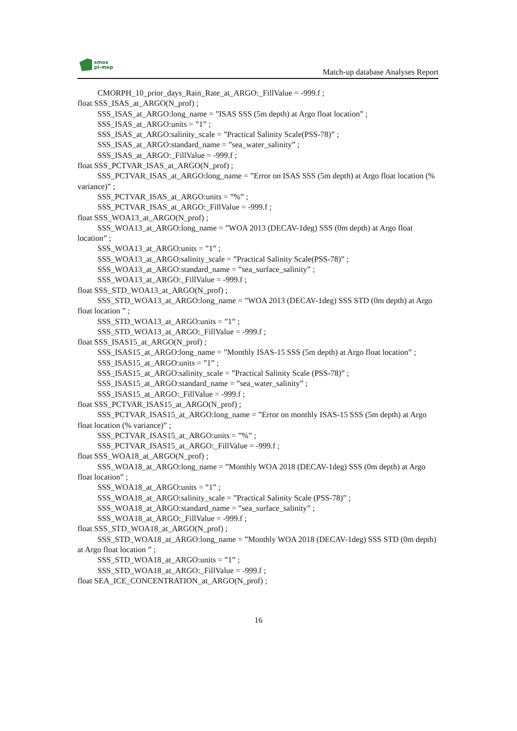smos
pi-mep
Match-up database Analyses Report
CMORPH_10_prior_days_Rain_Rate_at_ARGO:_FillValue = -999.f ;
float SSS_ISAS_at_ARGO(N_prof) ;
SSS_ISAS_at_ARGO:long_name = ”ISAS SSS (5m depth) at Argo float location” ;
SSS_ISAS_at_ARGO:units = ”1” ;
SSS_ISAS_at_ARGO:salinity_scale = ”Practical Salinity Scale(PSS-78)” ;
SSS_ISAS_at_ARGO:standard_name = ”sea_water_salinity” ;
SSS_ISAS_at_ARGO:_FillValue = -999.f ;
float SSS_PCTVAR_ISAS_at_ARGO(N_prof) ;
SSS_PCTVAR_ISAS_at_ARGO:long_name = ”Error on ISAS SSS (5m depth) at Argo float location (% variance)” ;
SSS_PCTVAR_ISAS_at_ARGO:units = ”%” ;
SSS_PCTVAR_ISAS_at_ARGO:_FillValue = -999.f ;
float SSS_WOA13_at_ARGO(N_prof) ;
SSS_WOA13_at_ARGO:long_name = ”WOA 2013 (DECAV-1deg) SSS (0m depth) at Argo float location” ;
SSS_WOA13_at_ARGO:units = ”1” ;
SSS_WOA13_at_ARGO:salinity_scale = ”Practical Salinity Scale(PSS-78)” ;
SSS_WOA13_at_ARGO:standard_name = ”sea_surface_salinity” ;
SSS_WOA13_at_ARGO:_FillValue = -999.f ;
float SSS_STD_WOA13_at_ARGO(N_prof) ;
SSS_STD_WOA13_at_ARGO:long_name = ”WOA 2013 (DECAV-1deg) SSS STD (0m depth) at Argo float location ” ;
SSS_STD_WOA13_at_ARGO:units = ”1” ;
SSS_STD_WOA13_at_ARGO:_FillValue = -999.f ;
float SSS_ISAS15_at_ARGO(N_prof) ;
SSS_ISAS15_at_ARGO:long_name = ”Monthly ISAS-15 SSS (5m depth) at Argo float location” ;
SSS_ISAS15_at_ARGO:units = ”1” ;
SSS_ISAS15_at_ARGO:salinity_scale = ”Practical Salinity Scale (PSS-78)” ;
SSS_ISAS15_at_ARGO:standard_name = ”sea_water_salinity” ;
SSS_ISAS15_at_ARGO:_FillValue = -999.f ;
float SSS_PCTVAR_ISAS15_at_ARGO(N_prof) ;
SSS_PCTVAR_ISAS15_at_ARGO:long_name = ”Error on monthly ISAS-15 SSS (5m depth) at Argo float location (% variance)” ;
SSS_PCTVAR_ISAS15_at_ARGO:units = ”%” ;
SSS_PCTVAR_ISAS15_at_ARGO:_FillValue = -999.f ;
float SSS_WOA18_at_ARGO(N_prof) ;
SSS_WOA18_at_ARGO:long_name = ”Monthly WOA 2018 (DECAV-1deg) SSS (0m depth) at Argo float location” ;
SSS_WOA18_at_ARGO:units = ”1” ;
SSS_WOA18_at_ARGO:salinity_scale = ”Practical Salinity Scale (PSS-78)” ;
SSS_WOA18_at_ARGO:standard_name = ”sea_surface_salinity” ;
SSS_WOA18_at_ARGO:_FillValue = -999.f ;
float SSS_STD_WOA18_at_ARGO(N_prof) ;
SSS_STD_WOA18_at_ARGO:long_name = ”Monthly WOA 2018 (DECAV-1deg) SSS STD (0m depth) at Argo float location ” ;
SSS_STD_WOA18_at_ARGO:units = ”1” ;
SSS_STD_WOA18_at_ARGO:_FillValue = -999.f ;
float SEA_ICE_CONCENTRATION_at_ARGO(N_prof) ;
16